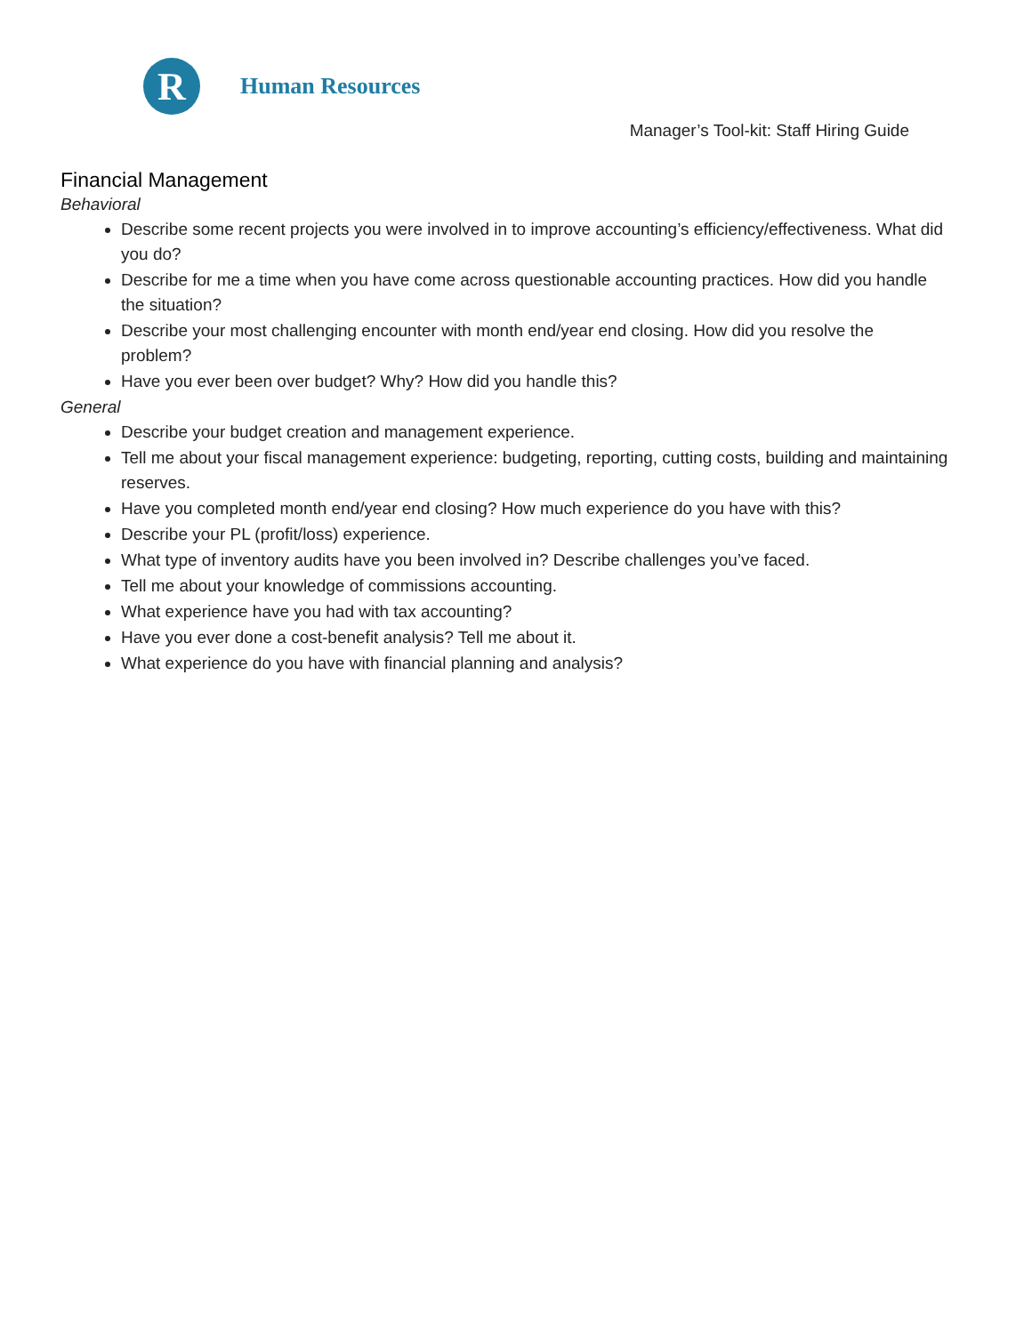R
Human Resources
Manager’s Tool-kit: Staff Hiring Guide
Financial Management
Behavioral
Describe some recent projects you were involved in to improve accounting’s efficiency/effectiveness. What did you do?
Describe for me a time when you have come across questionable accounting practices. How did you handle the situation?
Describe your most challenging encounter with month end/year end closing. How did you resolve the problem?
Have you ever been over budget? Why? How did you handle this?
General
Describe your budget creation and management experience.
Tell me about your fiscal management experience: budgeting, reporting, cutting costs, building and maintaining reserves.
Have you completed month end/year end closing? How much experience do you have with this?
Describe your PL (profit/loss) experience.
What type of inventory audits have you been involved in? Describe challenges you’ve faced.
Tell me about your knowledge of commissions accounting.
What experience have you had with tax accounting?
Have you ever done a cost-benefit analysis? Tell me about it.
What experience do you have with financial planning and analysis?